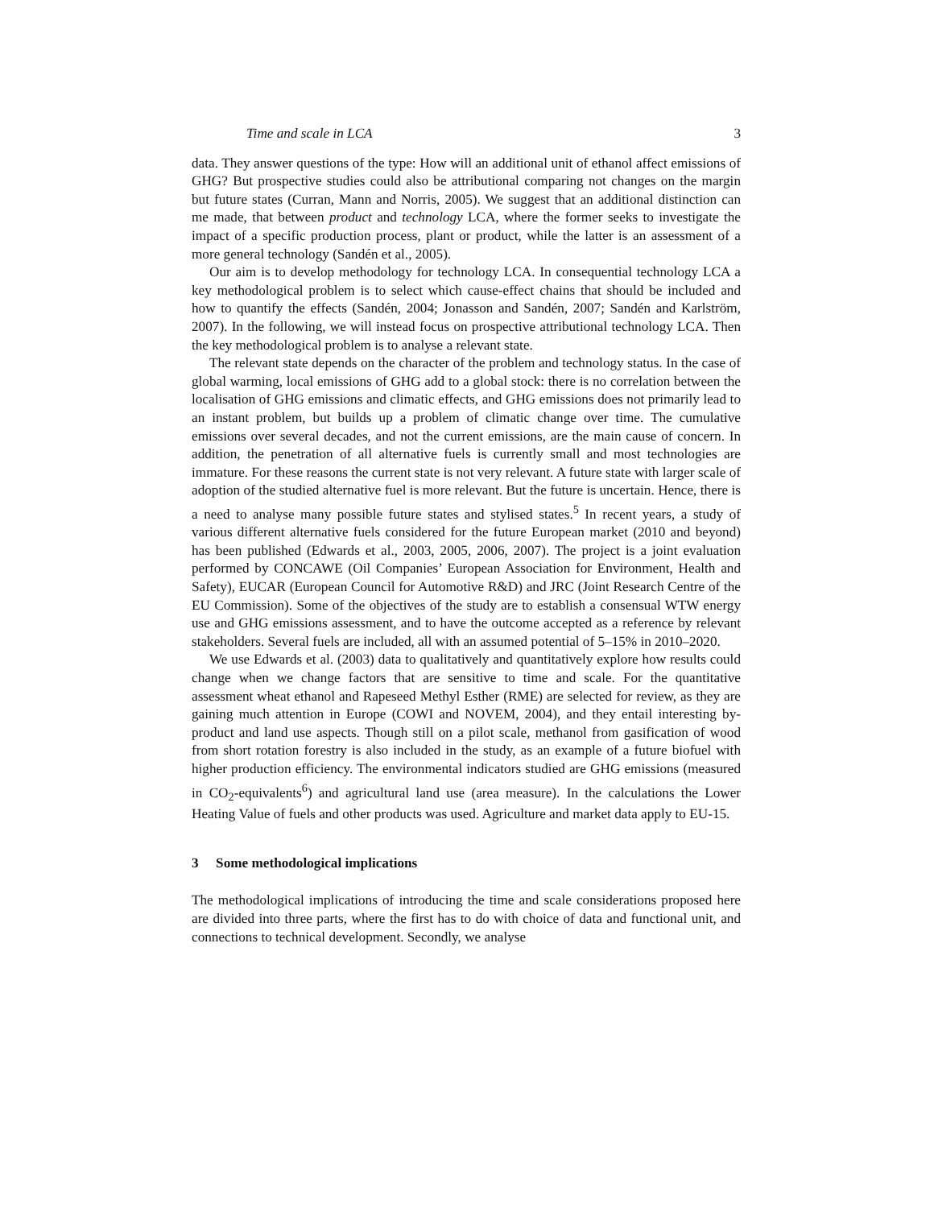Time and scale in LCA 3
data. They answer questions of the type: How will an additional unit of ethanol affect emissions of GHG? But prospective studies could also be attributional comparing not changes on the margin but future states (Curran, Mann and Norris, 2005). We suggest that an additional distinction can me made, that between product and technology LCA, where the former seeks to investigate the impact of a specific production process, plant or product, while the latter is an assessment of a more general technology (Sandén et al., 2005).
Our aim is to develop methodology for technology LCA. In consequential technology LCA a key methodological problem is to select which cause-effect chains that should be included and how to quantify the effects (Sandén, 2004; Jonasson and Sandén, 2007; Sandén and Karlström, 2007). In the following, we will instead focus on prospective attributional technology LCA. Then the key methodological problem is to analyse a relevant state.
The relevant state depends on the character of the problem and technology status. In the case of global warming, local emissions of GHG add to a global stock: there is no correlation between the localisation of GHG emissions and climatic effects, and GHG emissions does not primarily lead to an instant problem, but builds up a problem of climatic change over time. The cumulative emissions over several decades, and not the current emissions, are the main cause of concern. In addition, the penetration of all alternative fuels is currently small and most technologies are immature. For these reasons the current state is not very relevant. A future state with larger scale of adoption of the studied alternative fuel is more relevant. But the future is uncertain. Hence, there is a need to analyse many possible future states and stylised states.<sup>5</sup> In recent years, a study of various different alternative fuels considered for the future European market (2010 and beyond) has been published (Edwards et al., 2003, 2005, 2006, 2007). The project is a joint evaluation performed by CONCAWE (Oil Companies’ European Association for Environment, Health and Safety), EUCAR (European Council for Automotive R&D) and JRC (Joint Research Centre of the EU Commission). Some of the objectives of the study are to establish a consensual WTW energy use and GHG emissions assessment, and to have the outcome accepted as a reference by relevant stakeholders. Several fuels are included, all with an assumed potential of 5–15% in 2010–2020.
We use Edwards et al. (2003) data to qualitatively and quantitatively explore how results could change when we change factors that are sensitive to time and scale. For the quantitative assessment wheat ethanol and Rapeseed Methyl Esther (RME) are selected for review, as they are gaining much attention in Europe (COWI and NOVEM, 2004), and they entail interesting by-product and land use aspects. Though still on a pilot scale, methanol from gasification of wood from short rotation forestry is also included in the study, as an example of a future biofuel with higher production efficiency. The environmental indicators studied are GHG emissions (measured in CO<sub>2</sub>-equivalents<sup>6</sup>) and agricultural land use (area measure). In the calculations the Lower Heating Value of fuels and other products was used. Agriculture and market data apply to EU-15.
3 Some methodological implications
The methodological implications of introducing the time and scale considerations proposed here are divided into three parts, where the first has to do with choice of data and functional unit, and connections to technical development. Secondly, we analyse